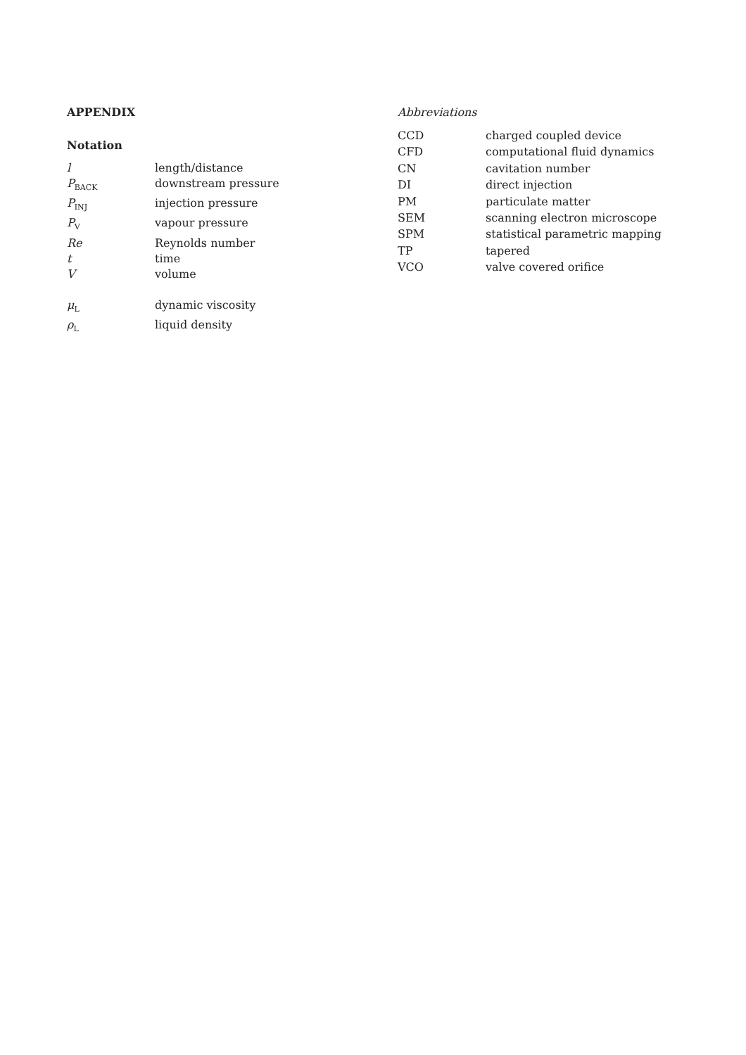APPENDIX
Notation
| l | length/distance |
| P<sub>BACK</sub> | downstream pressure |
| P<sub>INJ</sub> | injection pressure |
| P<sub>V</sub> | vapour pressure |
| Re | Reynolds number |
| t | time |
| V | volume |
| μ<sub>L</sub> | dynamic viscosity |
| ρ<sub>L</sub> | liquid density |
Abbreviations
| CCD | charged coupled device |
| CFD | computational fluid dynamics |
| CN | cavitation number |
| DI | direct injection |
| PM | particulate matter |
| SEM | scanning electron microscope |
| SPM | statistical parametric mapping |
| TP | tapered |
| VCO | valve covered orifice |